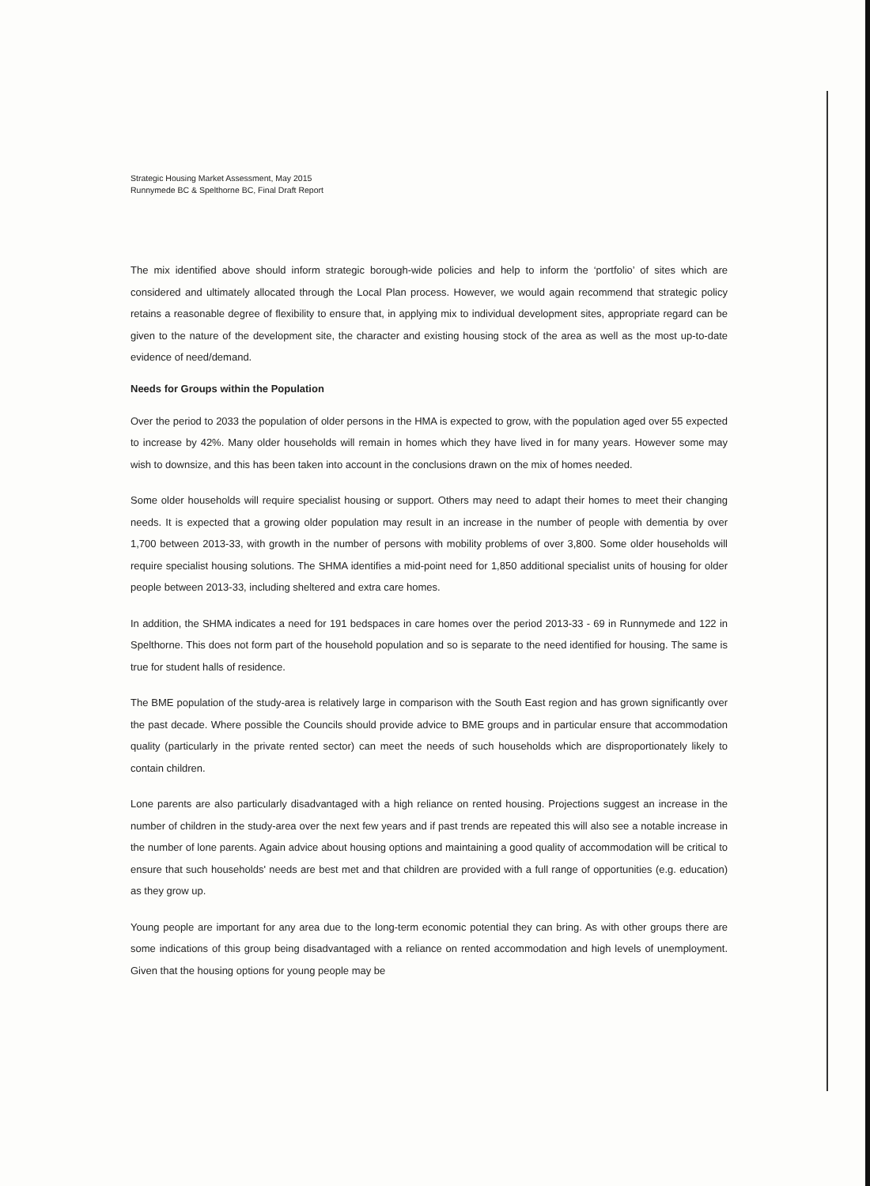Strategic Housing Market Assessment, May 2015
Runnymede BC & Spelthorne BC, Final Draft Report
The mix identified above should inform strategic borough-wide policies and help to inform the ‘portfolio’ of sites which are considered and ultimately allocated through the Local Plan process. However, we would again recommend that strategic policy retains a reasonable degree of flexibility to ensure that, in applying mix to individual development sites, appropriate regard can be given to the nature of the development site, the character and existing housing stock of the area as well as the most up-to-date evidence of need/demand.
Needs for Groups within the Population
Over the period to 2033 the population of older persons in the HMA is expected to grow, with the population aged over 55 expected to increase by 42%. Many older households will remain in homes which they have lived in for many years. However some may wish to downsize, and this has been taken into account in the conclusions drawn on the mix of homes needed.
Some older households will require specialist housing or support. Others may need to adapt their homes to meet their changing needs. It is expected that a growing older population may result in an increase in the number of people with dementia by over 1,700 between 2013-33, with growth in the number of persons with mobility problems of over 3,800. Some older households will require specialist housing solutions. The SHMA identifies a mid-point need for 1,850 additional specialist units of housing for older people between 2013-33, including sheltered and extra care homes.
In addition, the SHMA indicates a need for 191 bedspaces in care homes over the period 2013-33 - 69 in Runnymede and 122 in Spelthorne. This does not form part of the household population and so is separate to the need identified for housing. The same is true for student halls of residence.
The BME population of the study-area is relatively large in comparison with the South East region and has grown significantly over the past decade. Where possible the Councils should provide advice to BME groups and in particular ensure that accommodation quality (particularly in the private rented sector) can meet the needs of such households which are disproportionately likely to contain children.
Lone parents are also particularly disadvantaged with a high reliance on rented housing. Projections suggest an increase in the number of children in the study-area over the next few years and if past trends are repeated this will also see a notable increase in the number of lone parents. Again advice about housing options and maintaining a good quality of accommodation will be critical to ensure that such households' needs are best met and that children are provided with a full range of opportunities (e.g. education) as they grow up.
Young people are important for any area due to the long-term economic potential they can bring. As with other groups there are some indications of this group being disadvantaged with a reliance on rented accommodation and high levels of unemployment. Given that the housing options for young people may be